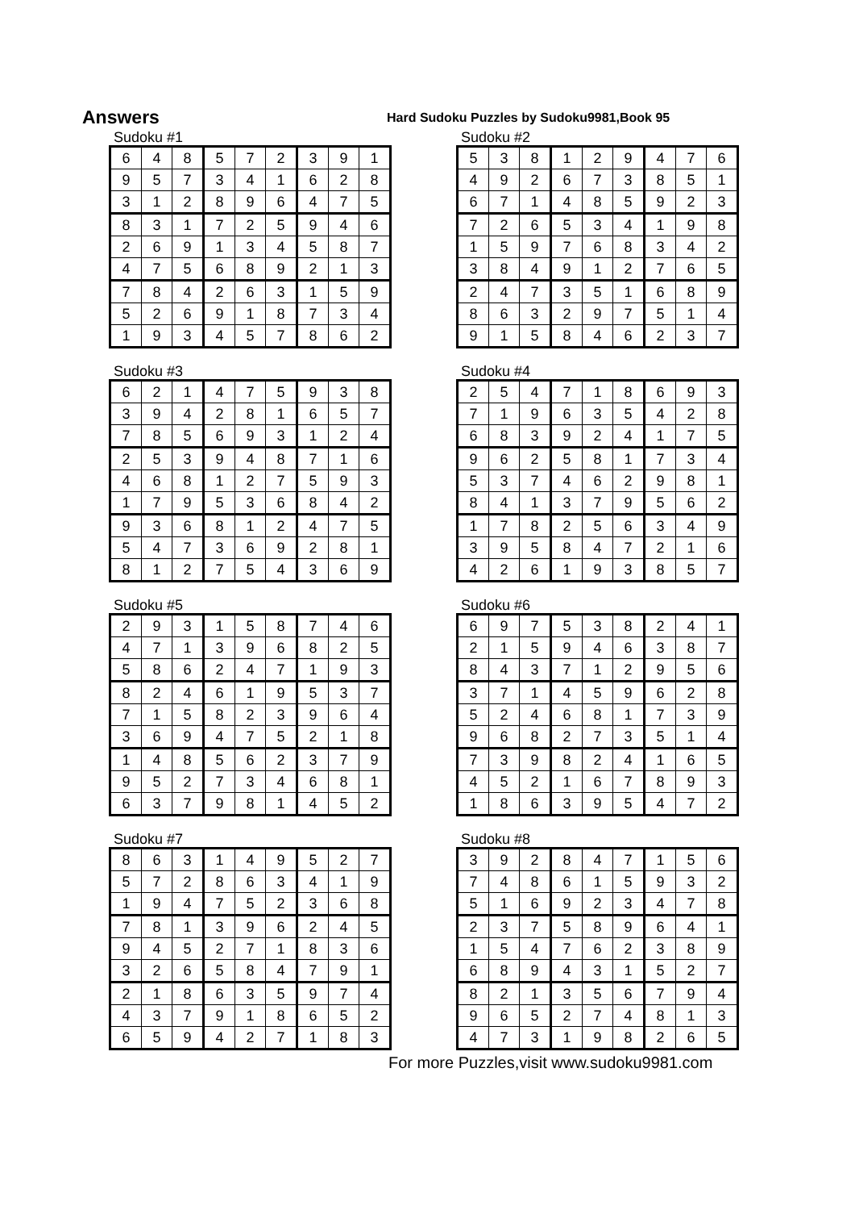Answers
Hard Sudoku Puzzles by Sudoku9981,Book 95
Sudoku #1
| 6 | 4 | 8 | 5 | 7 | 2 | 3 | 9 | 1 |
| 9 | 5 | 7 | 3 | 4 | 1 | 6 | 2 | 8 |
| 3 | 1 | 2 | 8 | 9 | 6 | 4 | 7 | 5 |
| 8 | 3 | 1 | 7 | 2 | 5 | 9 | 4 | 6 |
| 2 | 6 | 9 | 1 | 3 | 4 | 5 | 8 | 7 |
| 4 | 7 | 5 | 6 | 8 | 9 | 2 | 1 | 3 |
| 7 | 8 | 4 | 2 | 6 | 3 | 1 | 5 | 9 |
| 5 | 2 | 6 | 9 | 1 | 8 | 7 | 3 | 4 |
| 1 | 9 | 3 | 4 | 5 | 7 | 8 | 6 | 2 |
Sudoku #2
| 5 | 3 | 8 | 1 | 2 | 9 | 4 | 7 | 6 |
| 4 | 9 | 2 | 6 | 7 | 3 | 8 | 5 | 1 |
| 6 | 7 | 1 | 4 | 8 | 5 | 9 | 2 | 3 |
| 7 | 2 | 6 | 5 | 3 | 4 | 1 | 9 | 8 |
| 1 | 5 | 9 | 7 | 6 | 8 | 3 | 4 | 2 |
| 3 | 8 | 4 | 9 | 1 | 2 | 7 | 6 | 5 |
| 2 | 4 | 7 | 3 | 5 | 1 | 6 | 8 | 9 |
| 8 | 6 | 3 | 2 | 9 | 7 | 5 | 1 | 4 |
| 9 | 1 | 5 | 8 | 4 | 6 | 2 | 3 | 7 |
Sudoku #3
| 6 | 2 | 1 | 4 | 7 | 5 | 9 | 3 | 8 |
| 3 | 9 | 4 | 2 | 8 | 1 | 6 | 5 | 7 |
| 7 | 8 | 5 | 6 | 9 | 3 | 1 | 2 | 4 |
| 2 | 5 | 3 | 9 | 4 | 8 | 7 | 1 | 6 |
| 4 | 6 | 8 | 1 | 2 | 7 | 5 | 9 | 3 |
| 1 | 7 | 9 | 5 | 3 | 6 | 8 | 4 | 2 |
| 9 | 3 | 6 | 8 | 1 | 2 | 4 | 7 | 5 |
| 5 | 4 | 7 | 3 | 6 | 9 | 2 | 8 | 1 |
| 8 | 1 | 2 | 7 | 5 | 4 | 3 | 6 | 9 |
Sudoku #4
| 2 | 5 | 4 | 7 | 1 | 8 | 6 | 9 | 3 |
| 7 | 1 | 9 | 6 | 3 | 5 | 4 | 2 | 8 |
| 6 | 8 | 3 | 9 | 2 | 4 | 1 | 7 | 5 |
| 9 | 6 | 2 | 5 | 8 | 1 | 7 | 3 | 4 |
| 5 | 3 | 7 | 4 | 6 | 2 | 9 | 8 | 1 |
| 8 | 4 | 1 | 3 | 7 | 9 | 5 | 6 | 2 |
| 1 | 7 | 8 | 2 | 5 | 6 | 3 | 4 | 9 |
| 3 | 9 | 5 | 8 | 4 | 7 | 2 | 1 | 6 |
| 4 | 2 | 6 | 1 | 9 | 3 | 8 | 5 | 7 |
Sudoku #5
| 2 | 9 | 3 | 1 | 5 | 8 | 7 | 4 | 6 |
| 4 | 7 | 1 | 3 | 9 | 6 | 8 | 2 | 5 |
| 5 | 8 | 6 | 2 | 4 | 7 | 1 | 9 | 3 |
| 8 | 2 | 4 | 6 | 1 | 9 | 5 | 3 | 7 |
| 7 | 1 | 5 | 8 | 2 | 3 | 9 | 6 | 4 |
| 3 | 6 | 9 | 4 | 7 | 5 | 2 | 1 | 8 |
| 1 | 4 | 8 | 5 | 6 | 2 | 3 | 7 | 9 |
| 9 | 5 | 2 | 7 | 3 | 4 | 6 | 8 | 1 |
| 6 | 3 | 7 | 9 | 8 | 1 | 4 | 5 | 2 |
Sudoku #6
| 6 | 9 | 7 | 5 | 3 | 8 | 2 | 4 | 1 |
| 2 | 1 | 5 | 9 | 4 | 6 | 3 | 8 | 7 |
| 8 | 4 | 3 | 7 | 1 | 2 | 9 | 5 | 6 |
| 3 | 7 | 1 | 4 | 5 | 9 | 6 | 2 | 8 |
| 5 | 2 | 4 | 6 | 8 | 1 | 7 | 3 | 9 |
| 9 | 6 | 8 | 2 | 7 | 3 | 5 | 1 | 4 |
| 7 | 3 | 9 | 8 | 2 | 4 | 1 | 6 | 5 |
| 4 | 5 | 2 | 1 | 6 | 7 | 8 | 9 | 3 |
| 1 | 8 | 6 | 3 | 9 | 5 | 4 | 7 | 2 |
Sudoku #7
| 8 | 6 | 3 | 1 | 4 | 9 | 5 | 2 | 7 |
| 5 | 7 | 2 | 8 | 6 | 3 | 4 | 1 | 9 |
| 1 | 9 | 4 | 7 | 5 | 2 | 3 | 6 | 8 |
| 7 | 8 | 1 | 3 | 9 | 6 | 2 | 4 | 5 |
| 9 | 4 | 5 | 2 | 7 | 1 | 8 | 3 | 6 |
| 3 | 2 | 6 | 5 | 8 | 4 | 7 | 9 | 1 |
| 2 | 1 | 8 | 6 | 3 | 5 | 9 | 7 | 4 |
| 4 | 3 | 7 | 9 | 1 | 8 | 6 | 5 | 2 |
| 6 | 5 | 9 | 4 | 2 | 7 | 1 | 8 | 3 |
Sudoku #8
| 3 | 9 | 2 | 8 | 4 | 7 | 1 | 5 | 6 |
| 7 | 4 | 8 | 6 | 1 | 5 | 9 | 3 | 2 |
| 5 | 1 | 6 | 9 | 2 | 3 | 4 | 7 | 8 |
| 2 | 3 | 7 | 5 | 8 | 9 | 6 | 4 | 1 |
| 1 | 5 | 4 | 7 | 6 | 2 | 3 | 8 | 9 |
| 6 | 8 | 9 | 4 | 3 | 1 | 5 | 2 | 7 |
| 8 | 2 | 1 | 3 | 5 | 6 | 7 | 9 | 4 |
| 9 | 6 | 5 | 2 | 7 | 4 | 8 | 1 | 3 |
| 4 | 7 | 3 | 1 | 9 | 8 | 2 | 6 | 5 |
For more Puzzles,visit www.sudoku9981.com